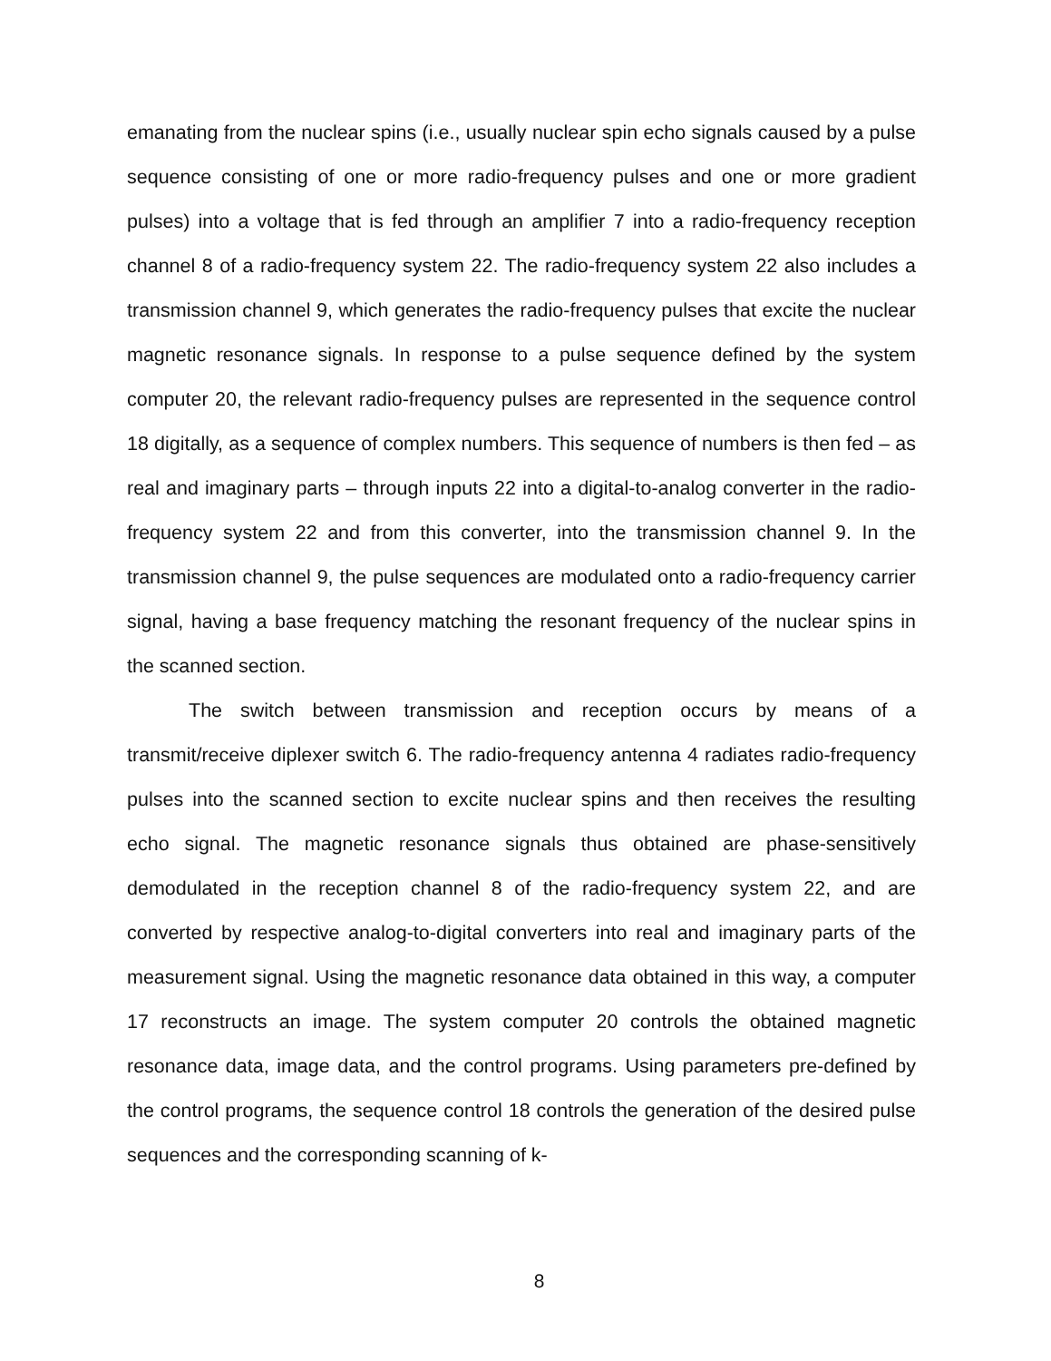emanating from the nuclear spins (i.e., usually nuclear spin echo signals caused by a pulse sequence consisting of one or more radio-frequency pulses and one or more gradient pulses) into a voltage that is fed through an amplifier 7 into a radio-frequency reception channel 8 of a radio-frequency system 22. The radio-frequency system 22 also includes a transmission channel 9, which generates the radio-frequency pulses that excite the nuclear magnetic resonance signals. In response to a pulse sequence defined by the system computer 20, the relevant radio-frequency pulses are represented in the sequence control 18 digitally, as a sequence of complex numbers. This sequence of numbers is then fed – as real and imaginary parts – through inputs 22 into a digital-to-analog converter in the radio-frequency system 22 and from this converter, into the transmission channel 9. In the transmission channel 9, the pulse sequences are modulated onto a radio-frequency carrier signal, having a base frequency matching the resonant frequency of the nuclear spins in the scanned section.
The switch between transmission and reception occurs by means of a transmit/receive diplexer switch 6. The radio-frequency antenna 4 radiates radio-frequency pulses into the scanned section to excite nuclear spins and then receives the resulting echo signal. The magnetic resonance signals thus obtained are phase-sensitively demodulated in the reception channel 8 of the radio-frequency system 22, and are converted by respective analog-to-digital converters into real and imaginary parts of the measurement signal. Using the magnetic resonance data obtained in this way, a computer 17 reconstructs an image. The system computer 20 controls the obtained magnetic resonance data, image data, and the control programs. Using parameters pre-defined by the control programs, the sequence control 18 controls the generation of the desired pulse sequences and the corresponding scanning of k-
8